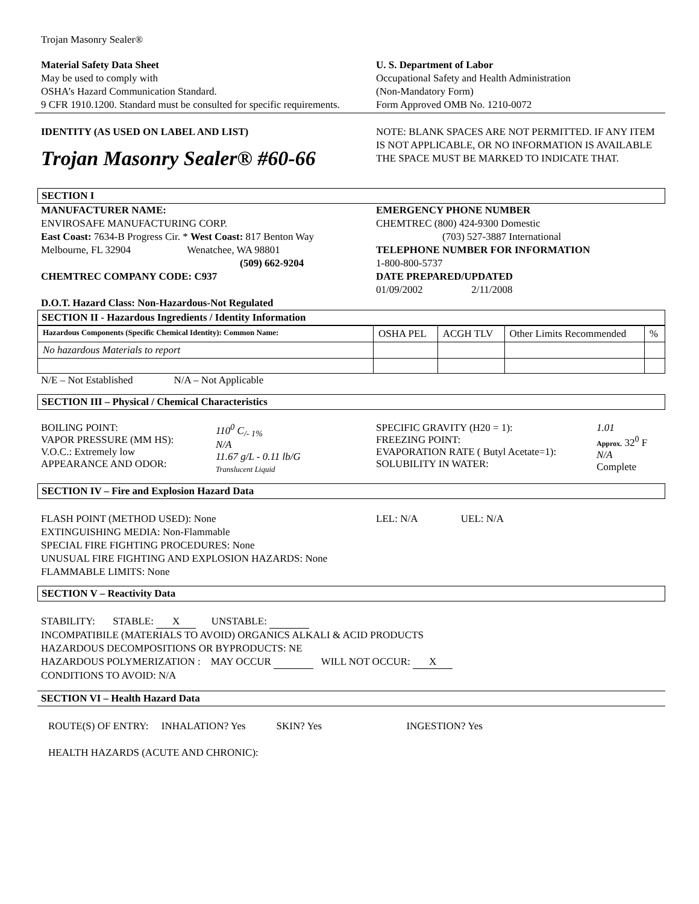Trojan Masonry Sealer®
Material Safety Data Sheet
May be used to comply with
OSHA’s Hazard Communication Standard.
9 CFR 1910.1200. Standard must be consulted for specific requirements.
U. S. Department of Labor
Occupational Safety and Health Administration
(Non-Mandatory Form)
Form Approved OMB No. 1210-0072
IDENTITY (AS USED ON LABEL AND LIST)
Trojan Masonry Sealer® #60-66
NOTE: BLANK SPACES ARE NOT PERMITTED. IF ANY ITEM IS NOT APPLICABLE, OR NO INFORMATION IS AVAILABLE THE SPACE MUST BE MARKED TO INDICATE THAT.
SECTION I
MANUFACTURER NAME:
ENVIROSAFE MANUFACTURING CORP.
East Coast: 7634-B Progress Cir. * West Coast: 817 Benton Way
Melbourne, FL 32904 Wenatchee, WA 98801
(509) 662-9204
CHEMTREC COMPANY CODE: C937
EMERGENCY PHONE NUMBER
CHEMTREC (800) 424-9300 Domestic
(703) 527-3887 International
TELEPHONE NUMBER FOR INFORMATION
1-800-800-5737
DATE PREPARED/UPDATED
01/09/2002 2/11/2008
D.O.T. Hazard Class: Non-Hazardous-Not Regulated
SECTION II - Hazardous Ingredients / Identity Information
| Hazardous Components (Specific Chemical Identity): Common Name: | OSHA PEL | ACGH TLV | Other Limits Recommended | % |
| No hazardous Materials to report | | | | |
N/E – Not Established N/A – Not Applicable
SECTION III – Physical / Chemical Characteristics
| BOILING POINT: VAPOR PRESSURE (MM HS): V.O.C.: Extremely low APPEARANCE AND ODOR: | 110<sup>0</sup> C<sub>/- 1%</sub> N/A 11.67 g/L - 0.11 lb/G Translucent Liquid |
| SPECIFIC GRAVITY (H20 = 1): FREEZING POINT: EVAPORATION RATE ( Butyl Acetate=1): SOLUBILITY IN WATER: | 1.01 Approx. 32<sup>0</sup> F N/A Complete |
SECTION IV – Fire and Explosion Hazard Data
FLASH POINT (METHOD USED): None
EXTINGUISHING MEDIA: Non-Flammable
SPECIAL FIRE FIGHTING PROCEDURES: None
UNUSUAL FIRE FIGHTING AND EXPLOSION HAZARDS: None
FLAMMABLE LIMITS: None
LEL: N/A UEL: N/A
SECTION V – Reactivity Data
STABILITY: STABLE: X UNSTABLE:
INCOMPATIBILE (MATERIALS TO AVOID) ORGANICS ALKALI & ACID PRODUCTS
HAZARDOUS DECOMPOSITIONS OR BYPRODUCTS: NE
HAZARDOUS POLYMERIZATION : MAY OCCUR WILL NOT OCCUR: X
CONDITIONS TO AVOID: N/A
SECTION VI – Health Hazard Data
ROUTE(S) OF ENTRY: INHALATION? Yes SKIN? Yes INGESTION? Yes
HEALTH HAZARDS (ACUTE AND CHRONIC):